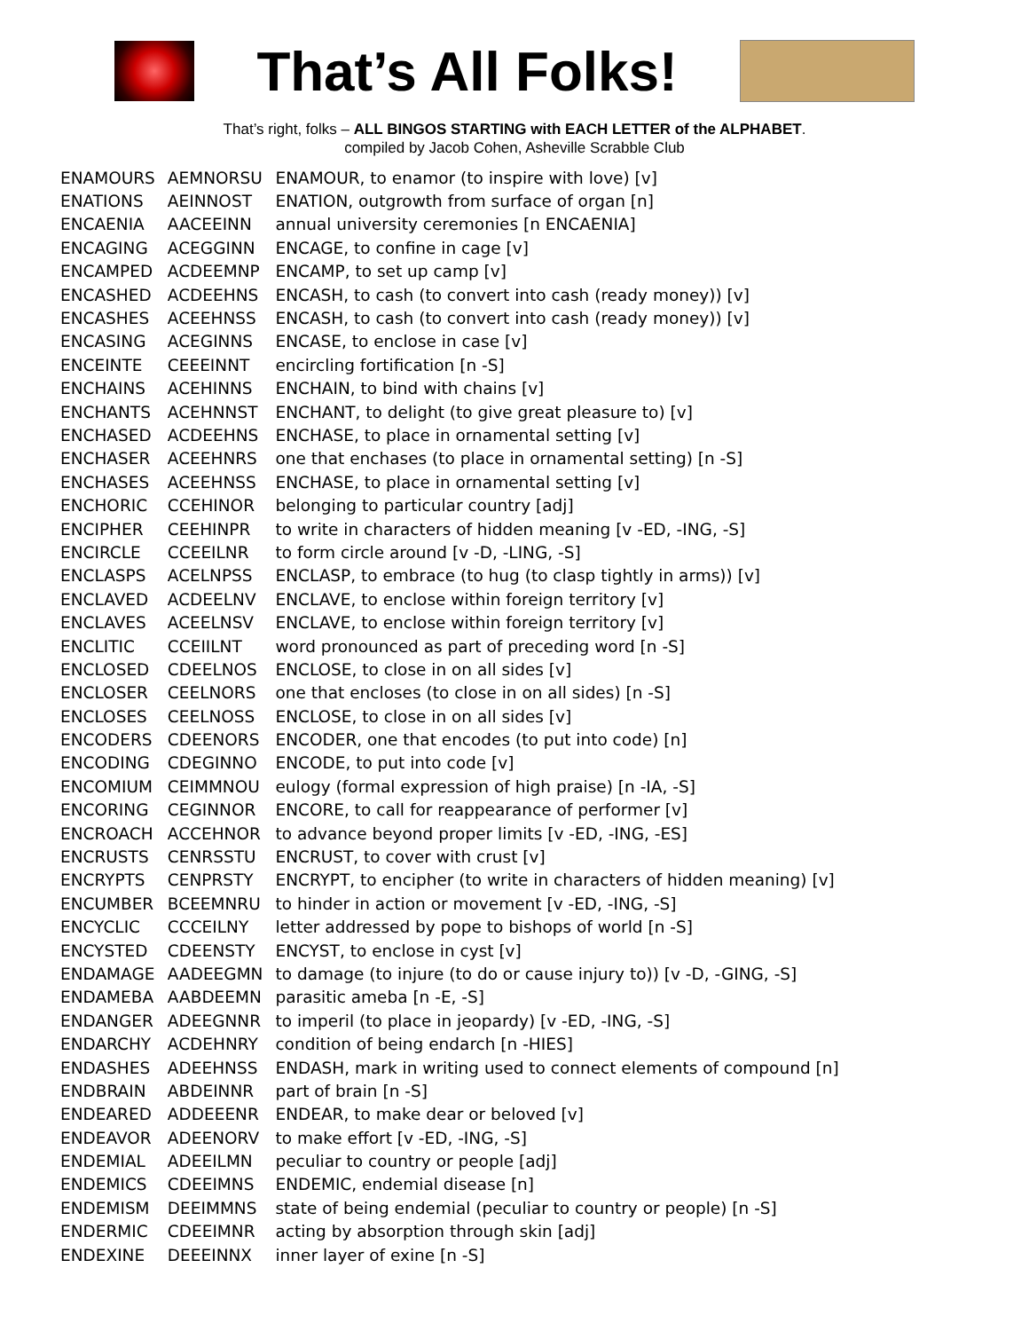That’s All Folks!
That’s right, folks – ALL BINGOS STARTING with EACH LETTER of the ALPHABET.
compiled by Jacob Cohen, Asheville Scrabble Club
| ENAMOURS | AEMNORSU | ENAMOUR, to enamor (to inspire with love) [v] |
| ENATIONS | AEINNOST | ENATION, outgrowth from surface of organ [n] |
| ENCAENIA | AACEEINN | annual university ceremonies [n ENCAENIA] |
| ENCAGING | ACEGGINN | ENCAGE, to confine in cage [v] |
| ENCAMPED | ACDEEMNP | ENCAMP, to set up camp [v] |
| ENCASHED | ACDEEHNS | ENCASH, to cash (to convert into cash (ready money)) [v] |
| ENCASHES | ACEEHNSS | ENCASH, to cash (to convert into cash (ready money)) [v] |
| ENCASING | ACEGINNS | ENCASE, to enclose in case [v] |
| ENCEINTE | CEEEINNT | encircling fortification [n -S] |
| ENCHAINS | ACEHINNS | ENCHAIN, to bind with chains [v] |
| ENCHANTS | ACEHNNST | ENCHANT, to delight (to give great pleasure to) [v] |
| ENCHASED | ACDEEHNS | ENCHASE, to place in ornamental setting [v] |
| ENCHASER | ACEEHNRS | one that enchases (to place in ornamental setting) [n -S] |
| ENCHASES | ACEEHNSS | ENCHASE, to place in ornamental setting [v] |
| ENCHORIC | CCEHINOR | belonging to particular country [adj] |
| ENCIPHER | CEEHINPR | to write in characters of hidden meaning [v -ED, -ING, -S] |
| ENCIRCLE | CCEEILNR | to form circle around [v -D, -LING, -S] |
| ENCLASPS | ACELNPSS | ENCLASP, to embrace (to hug (to clasp tightly in arms)) [v] |
| ENCLAVED | ACDEELNV | ENCLAVE, to enclose within foreign territory [v] |
| ENCLAVES | ACEELNSV | ENCLAVE, to enclose within foreign territory [v] |
| ENCLITIC | CCEIILNT | word pronounced as part of preceding word [n -S] |
| ENCLOSED | CDEELNOS | ENCLOSE, to close in on all sides [v] |
| ENCLOSER | CEELNORS | one that encloses (to close in on all sides) [n -S] |
| ENCLOSES | CEELNOSS | ENCLOSE, to close in on all sides [v] |
| ENCODERS | CDEENORS | ENCODER, one that encodes (to put into code) [n] |
| ENCODING | CDEGINNO | ENCODE, to put into code [v] |
| ENCOMIUM | CEIMMNOU | eulogy (formal expression of high praise) [n -IA, -S] |
| ENCORING | CEGINNOR | ENCORE, to call for reappearance of performer [v] |
| ENCROACH | ACCEHNOR | to advance beyond proper limits [v -ED, -ING, -ES] |
| ENCRUSTS | CENRSSTU | ENCRUST, to cover with crust [v] |
| ENCRYPTS | CENPRSTY | ENCRYPT, to encipher (to write in characters of hidden meaning) [v] |
| ENCUMBER | BCEEMNRU | to hinder in action or movement [v -ED, -ING, -S] |
| ENCYCLIC | CCCEILNY | letter addressed by pope to bishops of world [n -S] |
| ENCYSTED | CDEENSTY | ENCYST, to enclose in cyst [v] |
| ENDAMAGE | AADEEGMN | to damage (to injure (to do or cause injury to)) [v -D, -GING, -S] |
| ENDAMEBA | AABDEEMN | parasitic ameba [n -E, -S] |
| ENDANGER | ADEEGNNR | to imperil (to place in jeopardy) [v -ED, -ING, -S] |
| ENDARCHY | ACDEHNRY | condition of being endarch [n -HIES] |
| ENDASHES | ADEEHNSS | ENDASH, mark in writing used to connect elements of compound [n] |
| ENDBRAIN | ABDEINNR | part of brain [n -S] |
| ENDEARED | ADDEEENR | ENDEAR, to make dear or beloved [v] |
| ENDEAVOR | ADEENORV | to make effort [v -ED, -ING, -S] |
| ENDEMIAL | ADEEILMN | peculiar to country or people [adj] |
| ENDEMICS | CDEEIMNS | ENDEMIC, endemial disease [n] |
| ENDEMISM | DEEIMMNS | state of being endemial (peculiar to country or people) [n -S] |
| ENDERMIC | CDEEIMNR | acting by absorption through skin [adj] |
| ENDEXINE | DEEEINNX | inner layer of exine [n -S] |